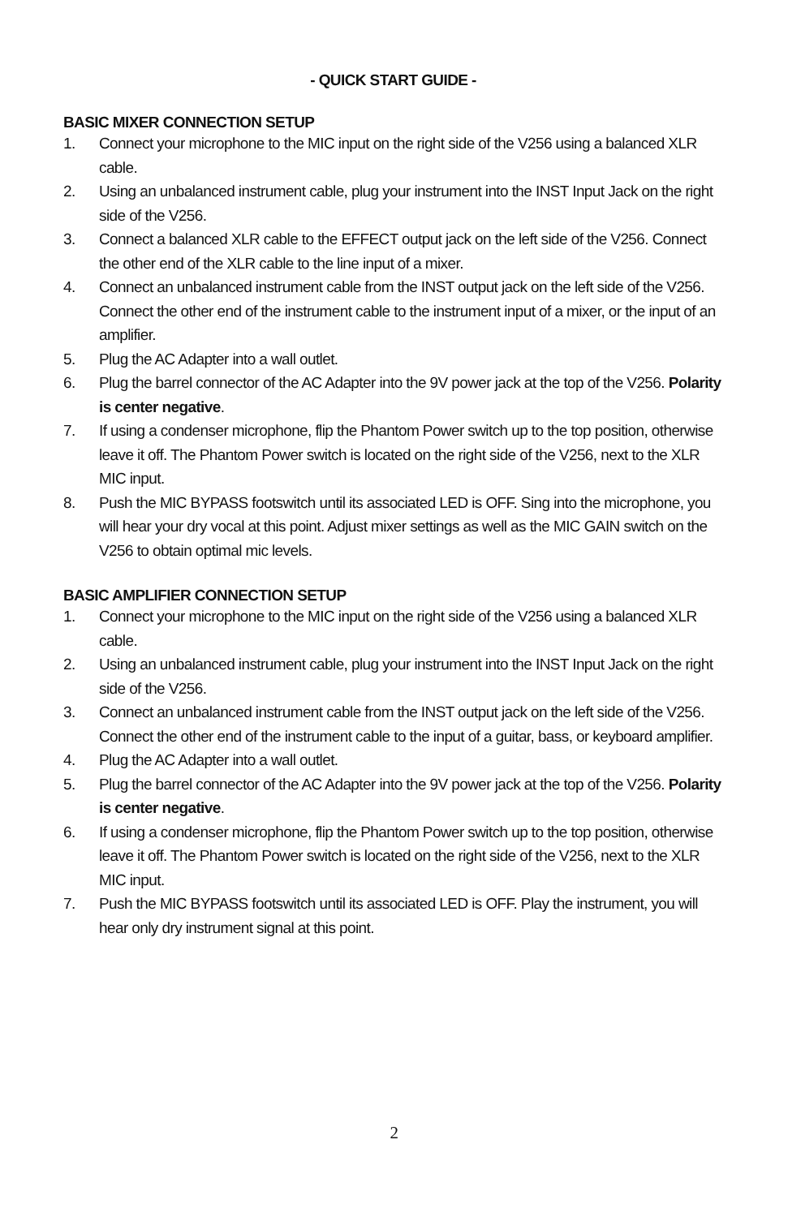- QUICK START GUIDE -
BASIC MIXER CONNECTION SETUP
1. Connect your microphone to the MIC input on the right side of the V256 using a balanced XLR cable.
2. Using an unbalanced instrument cable, plug your instrument into the INST Input Jack on the right side of the V256.
3. Connect a balanced XLR cable to the EFFECT output jack on the left side of the V256. Connect the other end of the XLR cable to the line input of a mixer.
4. Connect an unbalanced instrument cable from the INST output jack on the left side of the V256. Connect the other end of the instrument cable to the instrument input of a mixer, or the input of an amplifier.
5. Plug the AC Adapter into a wall outlet.
6. Plug the barrel connector of the AC Adapter into the 9V power jack at the top of the V256. Polarity is center negative.
7. If using a condenser microphone, flip the Phantom Power switch up to the top position, otherwise leave it off. The Phantom Power switch is located on the right side of the V256, next to the XLR MIC input.
8. Push the MIC BYPASS footswitch until its associated LED is OFF. Sing into the microphone, you will hear your dry vocal at this point. Adjust mixer settings as well as the MIC GAIN switch on the V256 to obtain optimal mic levels.
BASIC AMPLIFIER CONNECTION SETUP
1. Connect your microphone to the MIC input on the right side of the V256 using a balanced XLR cable.
2. Using an unbalanced instrument cable, plug your instrument into the INST Input Jack on the right side of the V256.
3. Connect an unbalanced instrument cable from the INST output jack on the left side of the V256. Connect the other end of the instrument cable to the input of a guitar, bass, or keyboard amplifier.
4. Plug the AC Adapter into a wall outlet.
5. Plug the barrel connector of the AC Adapter into the 9V power jack at the top of the V256. Polarity is center negative.
6. If using a condenser microphone, flip the Phantom Power switch up to the top position, otherwise leave it off. The Phantom Power switch is located on the right side of the V256, next to the XLR MIC input.
7. Push the MIC BYPASS footswitch until its associated LED is OFF. Play the instrument, you will hear only dry instrument signal at this point.
2